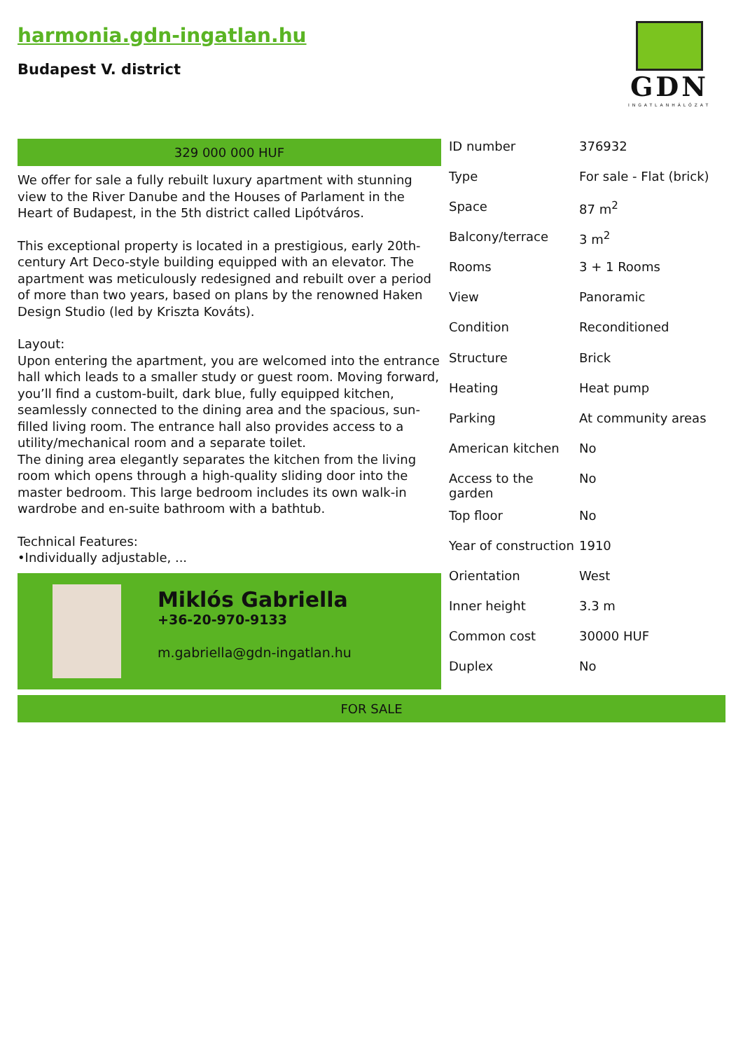harmonia.gdn-ingatlan.hu
Budapest V. district
GDN
INGATLANHÁLÓZAT
329 000 000 HUF
We offer for sale a fully rebuilt luxury apartment with stunning view to the River Danube and the Houses of Parlament in the Heart of Budapest, in the 5th district called Lipótváros.
This exceptional property is located in a prestigious, early 20th-century Art Deco-style building equipped with an elevator. The apartment was meticulously redesigned and rebuilt over a period of more than two years, based on plans by the renowned Haken Design Studio (led by Kriszta Kováts).
Layout:
Upon entering the apartment, you are welcomed into the entrance hall which leads to a smaller study or guest room. Moving forward, you’ll find a custom-built, dark blue, fully equipped kitchen, seamlessly connected to the dining area and the spacious, sun-filled living room. The entrance hall also provides access to a utility/mechanical room and a separate toilet.
The dining area elegantly separates the kitchen from the living room which opens through a high-quality sliding door into the master bedroom. This large bedroom includes its own walk-in wardrobe and en-suite bathroom with a bathtub.
Technical Features:
•Individually adjustable, ...
Miklós Gabriella
+36-20-970-9133
m.gabriella@gdn-ingatlan.hu
| ID number | 376932 |
| Type | For sale - Flat (brick) |
| Space | 87 m<sup>2</sup> |
| Balcony/terrace | 3 m<sup>2</sup> |
| Rooms | 3 + 1 Rooms |
| View | Panoramic |
| Condition | Reconditioned |
| Structure | Brick |
| Heating | Heat pump |
| Parking | At community areas |
| American kitchen | No |
| Access to the garden | No |
| Top floor | No |
| Year of construction | 1910 |
| Orientation | West |
| Inner height | 3.3 m |
| Common cost | 30000 HUF |
| Duplex | No |
FOR SALE